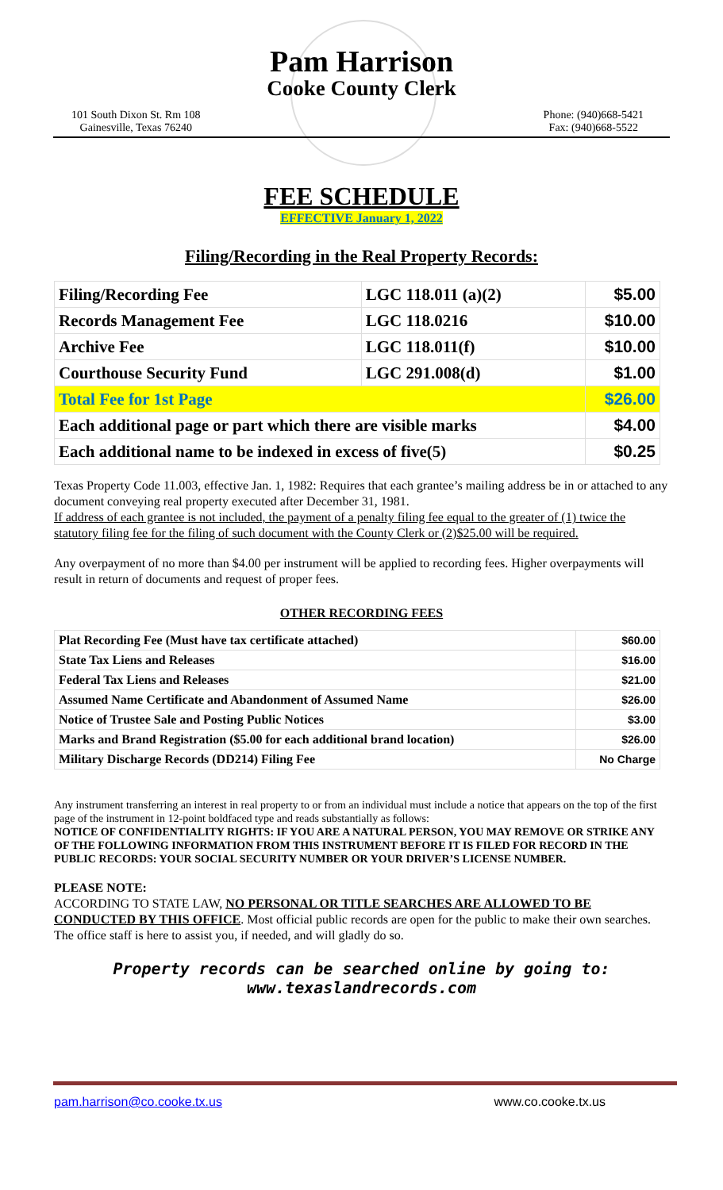Pam Harrison
Cooke County Clerk
101 South Dixon St. Rm 108
Gainesville, Texas 76240
Phone: (940)668-5421
Fax: (940)668-5522
FEE SCHEDULE
EFFECTIVE January 1, 2022
Filing/Recording in the Real Property Records:
| Filing/Recording Fee | LGC 118.011 (a)(2) | $5.00 |
| Records Management Fee | LGC 118.0216 | $10.00 |
| Archive Fee | LGC 118.011(f) | $10.00 |
| Courthouse Security Fund | LGC 291.008(d) | $1.00 |
| Total Fee for 1st Page | | $26.00 |
| Each additional page or part which there are visible marks | | $4.00 |
| Each additional name to be indexed in excess of five(5) | | $0.25 |
Texas Property Code 11.003, effective Jan. 1, 1982: Requires that each grantee’s mailing address be in or attached to any document conveying real property executed after December 31, 1981.
If address of each grantee is not included, the payment of a penalty filing fee equal to the greater of (1) twice the statutory filing fee for the filing of such document with the County Clerk or (2)$25.00 will be required.
Any overpayment of no more than $4.00 per instrument will be applied to recording fees. Higher overpayments will result in return of documents and request of proper fees.
OTHER RECORDING FEES
| Plat Recording Fee (Must have tax certificate attached) | $60.00 |
| State Tax Liens and Releases | $16.00 |
| Federal Tax Liens and Releases | $21.00 |
| Assumed Name Certificate and Abandonment of Assumed Name | $26.00 |
| Notice of Trustee Sale and Posting Public Notices | $3.00 |
| Marks and Brand Registration ($5.00 for each additional brand location) | $26.00 |
| Military Discharge Records (DD214) Filing Fee | No Charge |
Any instrument transferring an interest in real property to or from an individual must include a notice that appears on the top of the first page of the instrument in 12-point boldfaced type and reads substantially as follows:
NOTICE OF CONFIDENTIALITY RIGHTS: IF YOU ARE A NATURAL PERSON, YOU MAY REMOVE OR STRIKE ANY OF THE FOLLOWING INFORMATION FROM THIS INSTRUMENT BEFORE IT IS FILED FOR RECORD IN THE PUBLIC RECORDS: YOUR SOCIAL SECURITY NUMBER OR YOUR DRIVER’S LICENSE NUMBER.
PLEASE NOTE:
ACCORDING TO STATE LAW, NO PERSONAL OR TITLE SEARCHES ARE ALLOWED TO BE CONDUCTED BY THIS OFFICE. Most official public records are open for the public to make their own searches. The office staff is here to assist you, if needed, and will gladly do so.
Property records can be searched online by going to:
www.texaslandrecords.com
pam.harrison@co.cooke.tx.us www.co.cooke.tx.us